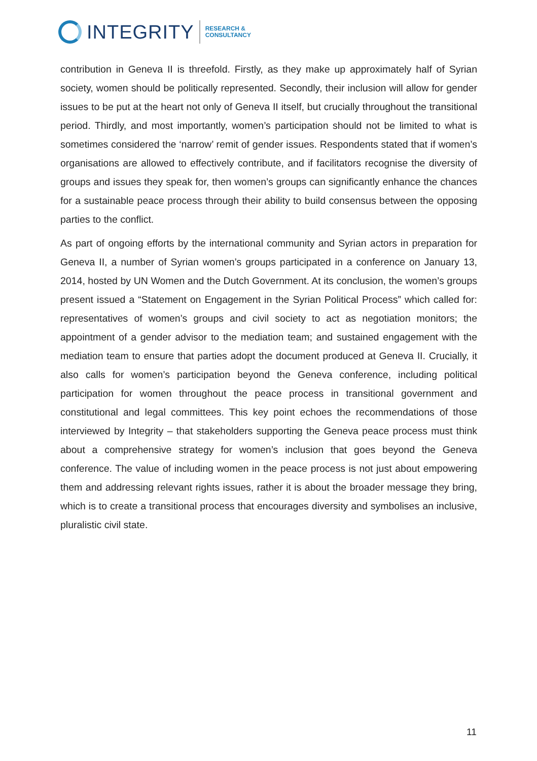INTEGRITY
RESEARCH &
CONSULTANCY
contribution in Geneva II is threefold. Firstly, as they make up approximately half of Syrian society, women should be politically represented. Secondly, their inclusion will allow for gender issues to be put at the heart not only of Geneva II itself, but crucially throughout the transitional period. Thirdly, and most importantly, women’s participation should not be limited to what is sometimes considered the ‘narrow’ remit of gender issues. Respondents stated that if women’s organisations are allowed to effectively contribute, and if facilitators recognise the diversity of groups and issues they speak for, then women’s groups can significantly enhance the chances for a sustainable peace process through their ability to build consensus between the opposing parties to the conflict.
As part of ongoing efforts by the international community and Syrian actors in preparation for Geneva II, a number of Syrian women’s groups participated in a conference on January 13, 2014, hosted by UN Women and the Dutch Government. At its conclusion, the women’s groups present issued a “Statement on Engagement in the Syrian Political Process” which called for: representatives of women’s groups and civil society to act as negotiation monitors; the appointment of a gender advisor to the mediation team; and sustained engagement with the mediation team to ensure that parties adopt the document produced at Geneva II. Crucially, it also calls for women’s participation beyond the Geneva conference, including political participation for women throughout the peace process in transitional government and constitutional and legal committees. This key point echoes the recommendations of those interviewed by Integrity – that stakeholders supporting the Geneva peace process must think about a comprehensive strategy for women’s inclusion that goes beyond the Geneva conference. The value of including women in the peace process is not just about empowering them and addressing relevant rights issues, rather it is about the broader message they bring, which is to create a transitional process that encourages diversity and symbolises an inclusive, pluralistic civil state.
11